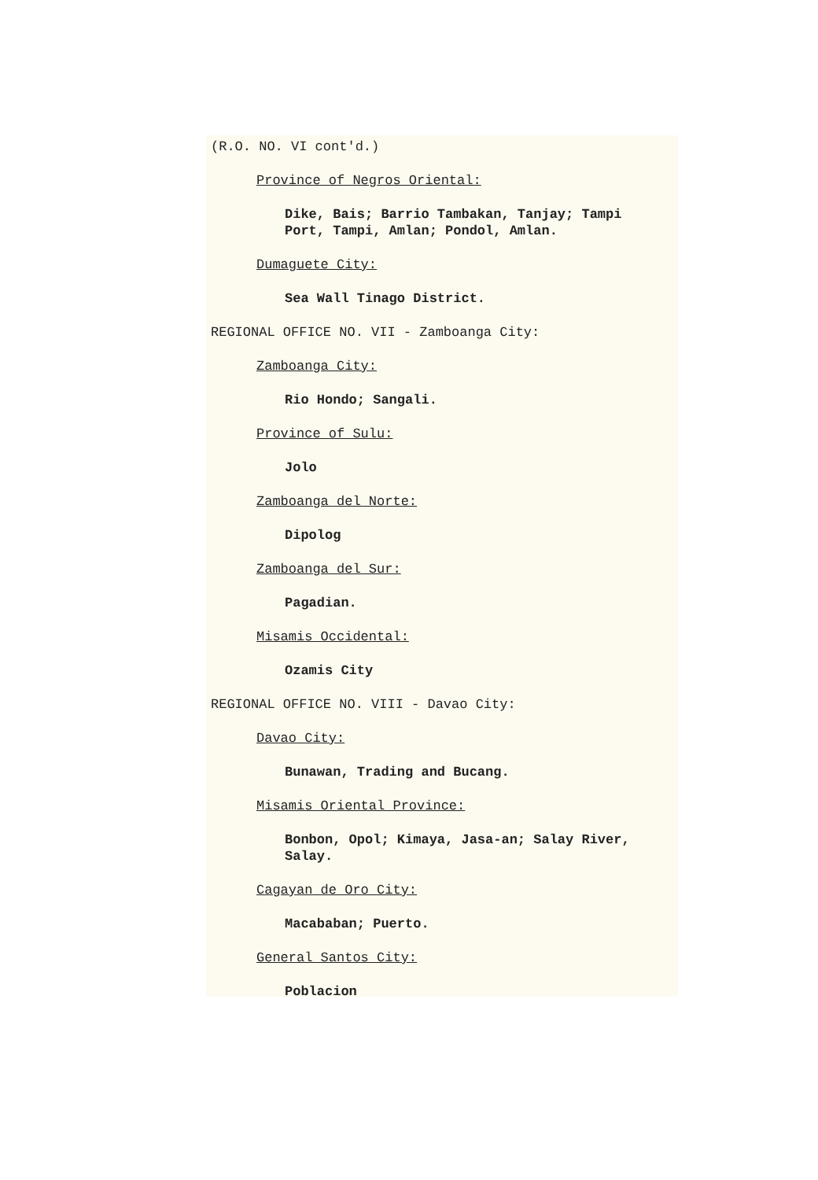(R.O. NO. VI cont'd.)
Province of Negros Oriental:
Dike, Bais; Barrio Tambakan, Tanjay; Tampi
Port, Tampi, Amlan; Pondol, Amlan.
Dumaguete City:
Sea Wall Tinago District.
REGIONAL OFFICE NO. VII - Zamboanga City:
Zamboanga City:
Rio Hondo; Sangali.
Province of Sulu:
Jolo
Zamboanga del Norte:
Dipolog
Zamboanga del Sur:
Pagadian.
Misamis Occidental:
Ozamis City
REGIONAL OFFICE NO. VIII - Davao City:
Davao City:
Bunawan, Trading and Bucang.
Misamis Oriental Province:
Bonbon, Opol; Kimaya, Jasa-an; Salay River,
Salay.
Cagayan de Oro City:
Macababan; Puerto.
General Santos City:
Poblacion